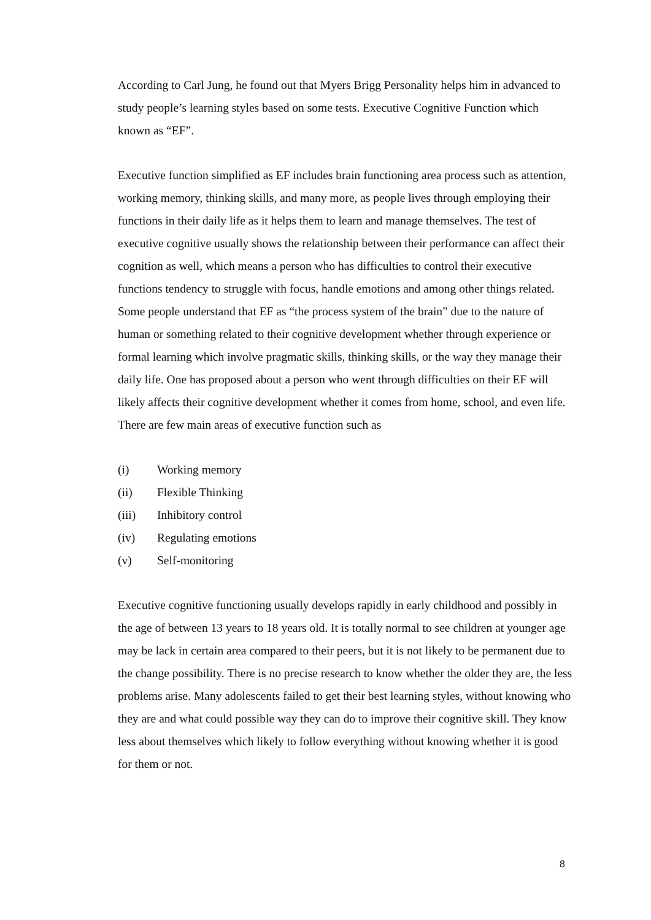According to Carl Jung, he found out that Myers Brigg Personality helps him in advanced to study people’s learning styles based on some tests. Executive Cognitive Function which known as “EF”.
Executive function simplified as EF includes brain functioning area process such as attention, working memory, thinking skills, and many more, as people lives through employing their functions in their daily life as it helps them to learn and manage themselves. The test of executive cognitive usually shows the relationship between their performance can affect their cognition as well, which means a person who has difficulties to control their executive functions tendency to struggle with focus, handle emotions and among other things related. Some people understand that EF as “the process system of the brain” due to the nature of human or something related to their cognitive development whether through experience or formal learning which involve pragmatic skills, thinking skills, or the way they manage their daily life. One has proposed about a person who went through difficulties on their EF will likely affects their cognitive development whether it comes from home, school, and even life. There are few main areas of executive function such as
(i) Working memory
(ii) Flexible Thinking
(iii) Inhibitory control
(iv) Regulating emotions
(v) Self-monitoring
Executive cognitive functioning usually develops rapidly in early childhood and possibly in the age of between 13 years to 18 years old. It is totally normal to see children at younger age may be lack in certain area compared to their peers, but it is not likely to be permanent due to the change possibility. There is no precise research to know whether the older they are, the less problems arise. Many adolescents failed to get their best learning styles, without knowing who they are and what could possible way they can do to improve their cognitive skill. They know less about themselves which likely to follow everything without knowing whether it is good for them or not.
8